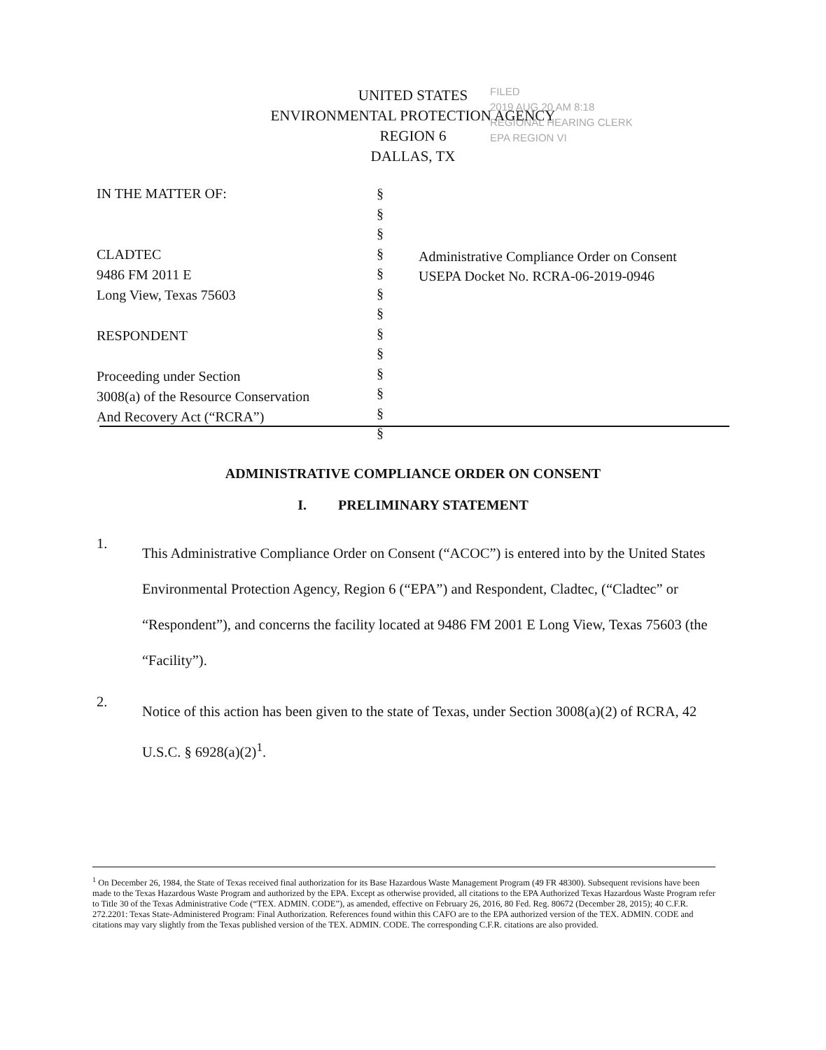FILED
2019 AUG 20 AM 8:18
REGIONAL HEARING CLERK
EPA REGION VI
UNITED STATES
ENVIRONMENTAL PROTECTION AGENCY
REGION 6
DALLAS, TX
IN THE MATTER OF:
CLADTEC
9486 FM 2011 E
Long View, Texas 75603
RESPONDENT
Proceeding under Section
3008(a) of the Resource Conservation
And Recovery Act (“RCRA”)
§
§
§
§
§
§
§
§
§
§
§
§
§
Administrative Compliance Order on Consent
USEPA Docket No. RCRA-06-2019-0946
ADMINISTRATIVE COMPLIANCE ORDER ON CONSENT
I. PRELIMINARY STATEMENT
1.
This Administrative Compliance Order on Consent (“ACOC”) is entered into by the United States Environmental Protection Agency, Region 6 (“EPA”) and Respondent, Cladtec, (“Cladtec” or “Respondent”), and concerns the facility located at 9486 FM 2001 E Long View, Texas 75603 (the “Facility”).
2.
Notice of this action has been given to the state of Texas, under Section 3008(a)(2) of RCRA, 42 U.S.C. § 6928(a)(2)<sup>1</sup>.
<sup>1</sup> On December 26, 1984, the State of Texas received final authorization for its Base Hazardous Waste Management Program (49 FR 48300). Subsequent revisions have been made to the Texas Hazardous Waste Program and authorized by the EPA. Except as otherwise provided, all citations to the EPA Authorized Texas Hazardous Waste Program refer to Title 30 of the Texas Administrative Code (“TEX. ADMIN. CODE”), as amended, effective on February 26, 2016, 80 Fed. Reg. 80672 (December 28, 2015); 40 C.F.R. 272.2201: Texas State-Administered Program: Final Authorization. References found within this CAFO are to the EPA authorized version of the TEX. ADMIN. CODE and citations may vary slightly from the Texas published version of the TEX. ADMIN. CODE. The corresponding C.F.R. citations are also provided.